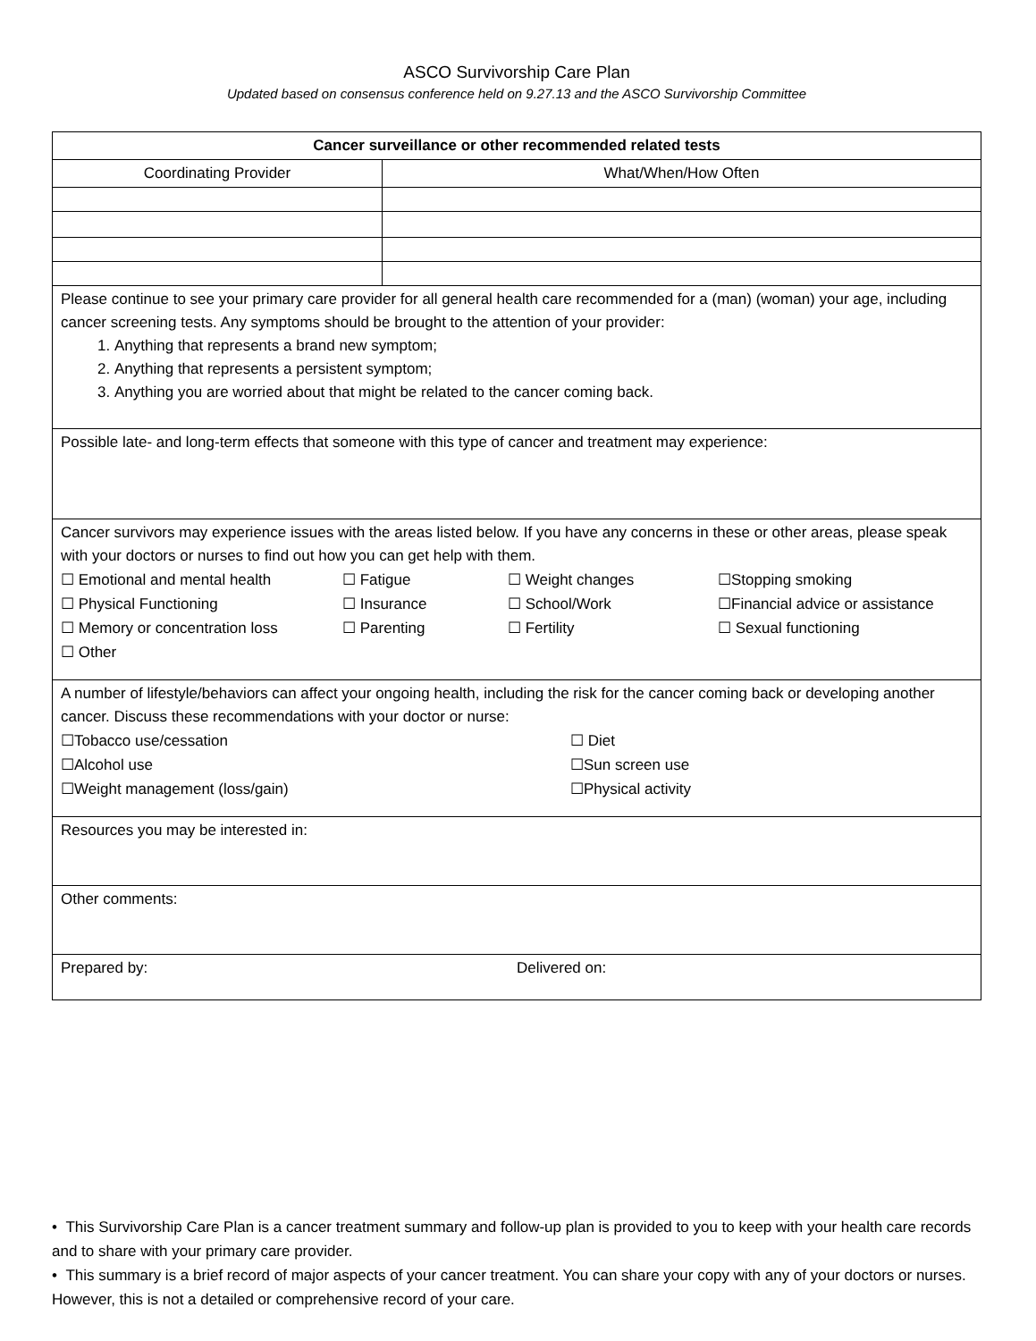ASCO Survivorship Care Plan
Updated based on consensus conference held on 9.27.13 and the ASCO Survivorship Committee
| Cancer surveillance or other recommended related tests | |
| Coordinating Provider | What/When/How Often |
| Please continue to see your primary care provider for all general health care recommended for a (man) (woman) your age, including cancer screening tests. Any symptoms should be brought to the attention of your provider: 1. Anything that represents a brand new symptom; 2. Anything that represents a persistent symptom; 3. Anything you are worried about that might be related to the cancer coming back. | |
| Possible late- and long-term effects that someone with this type of cancer and treatment may experience: | |
| Cancer survivors may experience issues with the areas listed below. If you have any concerns in these or other areas, please speak with your doctors or nurses to find out how you can get help with them. ☐ Emotional and mental health ☐ Fatigue ☐ Weight changes ☐Stopping smoking ☐ Physical Functioning ☐ Insurance ☐ School/Work ☐Financial advice or assistance ☐ Memory or concentration loss ☐ Parenting ☐ Fertility ☐ Sexual functioning ☐ Other | |
| A number of lifestyle/behaviors can affect your ongoing health, including the risk for the cancer coming back or developing another cancer. Discuss these recommendations with your doctor or nurse: ☐Tobacco use/cessation ☐ Diet ☐Alcohol use ☐Sun screen use ☐Weight management (loss/gain) ☐Physical activity | |
| Resources you may be interested in: | |
| Other comments: | |
| Prepared by: Delivered on: | |
• This Survivorship Care Plan is a cancer treatment summary and follow-up plan is provided to you to keep with your health care records and to share with your primary care provider.
• This summary is a brief record of major aspects of your cancer treatment. You can share your copy with any of your doctors or nurses. However, this is not a detailed or comprehensive record of your care.